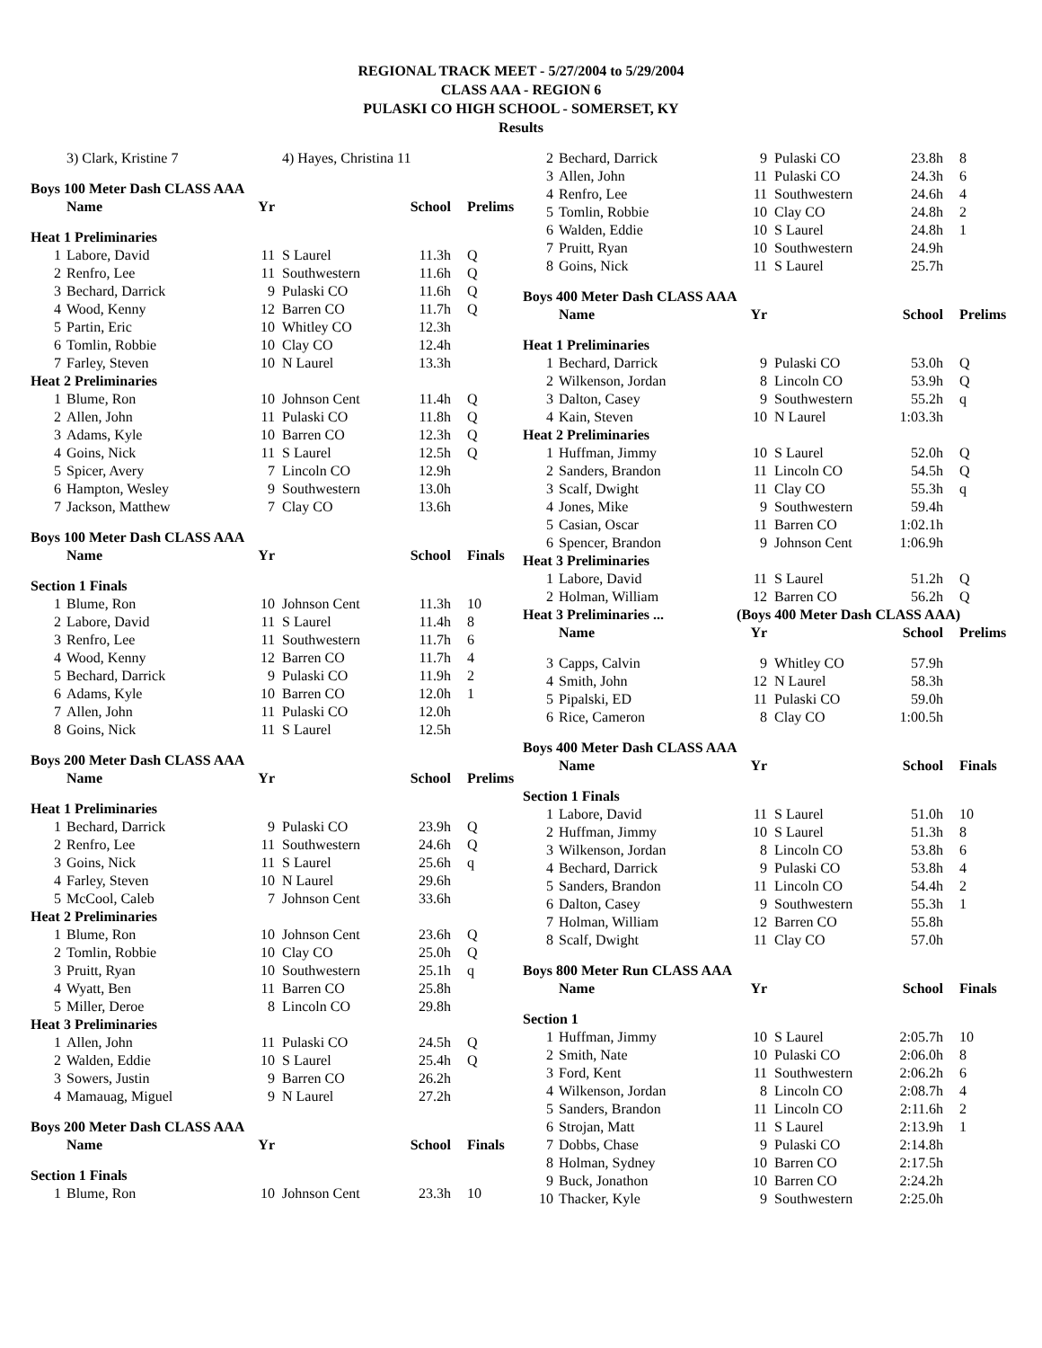REGIONAL TRACK MEET - 5/27/2004 to 5/29/2004
CLASS AAA - REGION 6
PULASKI CO HIGH SCHOOL - SOMERSET, KY
Results
| | 3) Clark, Kristine 7 | | 4) Hayes, Christina 11 | | |
| Boys 100 Meter Dash CLASS AAA | | | | | |
| | Name | Yr | | School | Prelims |
| Heat 1 Preliminaries | | | | | |
| 1 | Labore, David | 11 | S Laurel | 11.3h | Q |
| 2 | Renfro, Lee | 11 | Southwestern | 11.6h | Q |
| 3 | Bechard, Darrick | 9 | Pulaski CO | 11.6h | Q |
| 4 | Wood, Kenny | 12 | Barren CO | 11.7h | Q |
| 5 | Partin, Eric | 10 | Whitley CO | 12.3h | |
| 6 | Tomlin, Robbie | 10 | Clay CO | 12.4h | |
| 7 | Farley, Steven | 10 | N Laurel | 13.3h | |
| Heat 2 Preliminaries | | | | | |
| 1 | Blume, Ron | 10 | Johnson Cent | 11.4h | Q |
| 2 | Allen, John | 11 | Pulaski CO | 11.8h | Q |
| 3 | Adams, Kyle | 10 | Barren CO | 12.3h | Q |
| 4 | Goins, Nick | 11 | S Laurel | 12.5h | Q |
| 5 | Spicer, Avery | 7 | Lincoln CO | 12.9h | |
| 6 | Hampton, Wesley | 9 | Southwestern | 13.0h | |
| 7 | Jackson, Matthew | 7 | Clay CO | 13.6h | |
| Boys 100 Meter Dash CLASS AAA | | | | | |
| | Name | Yr | | School | Finals |
| Section 1 Finals | | | | | |
| 1 | Blume, Ron | 10 | Johnson Cent | 11.3h | 10 |
| 2 | Labore, David | 11 | S Laurel | 11.4h | 8 |
| 3 | Renfro, Lee | 11 | Southwestern | 11.7h | 6 |
| 4 | Wood, Kenny | 12 | Barren CO | 11.7h | 4 |
| 5 | Bechard, Darrick | 9 | Pulaski CO | 11.9h | 2 |
| 6 | Adams, Kyle | 10 | Barren CO | 12.0h | 1 |
| 7 | Allen, John | 11 | Pulaski CO | 12.0h | |
| 8 | Goins, Nick | 11 | S Laurel | 12.5h | |
| Boys 200 Meter Dash CLASS AAA | | | | | |
| | Name | Yr | | School | Prelims |
| Heat 1 Preliminaries | | | | | |
| 1 | Bechard, Darrick | 9 | Pulaski CO | 23.9h | Q |
| 2 | Renfro, Lee | 11 | Southwestern | 24.6h | Q |
| 3 | Goins, Nick | 11 | S Laurel | 25.6h | q |
| 4 | Farley, Steven | 10 | N Laurel | 29.6h | |
| 5 | McCool, Caleb | 7 | Johnson Cent | 33.6h | |
| Heat 2 Preliminaries | | | | | |
| 1 | Blume, Ron | 10 | Johnson Cent | 23.6h | Q |
| 2 | Tomlin, Robbie | 10 | Clay CO | 25.0h | Q |
| 3 | Pruitt, Ryan | 10 | Southwestern | 25.1h | q |
| 4 | Wyatt, Ben | 11 | Barren CO | 25.8h | |
| 5 | Miller, Deroe | 8 | Lincoln CO | 29.8h | |
| Heat 3 Preliminaries | | | | | |
| 1 | Allen, John | 11 | Pulaski CO | 24.5h | Q |
| 2 | Walden, Eddie | 10 | S Laurel | 25.4h | Q |
| 3 | Sowers, Justin | 9 | Barren CO | 26.2h | |
| 4 | Mamauag, Miguel | 9 | N Laurel | 27.2h | |
| Boys 200 Meter Dash CLASS AAA | | | | | |
| | Name | Yr | | School | Finals |
| Section 1 Finals | | | | | |
| 1 | Blume, Ron | 10 | Johnson Cent | 23.3h | 10 |
| 2 | Bechard, Darrick | 9 | Pulaski CO | 23.8h | 8 |
| 3 | Allen, John | 11 | Pulaski CO | 24.3h | 6 |
| 4 | Renfro, Lee | 11 | Southwestern | 24.6h | 4 |
| 5 | Tomlin, Robbie | 10 | Clay CO | 24.8h | 2 |
| 6 | Walden, Eddie | 10 | S Laurel | 24.8h | 1 |
| 7 | Pruitt, Ryan | 10 | Southwestern | 24.9h | |
| 8 | Goins, Nick | 11 | S Laurel | 25.7h | |
| Boys 400 Meter Dash CLASS AAA | | | | | |
| | Name | Yr | | School | Prelims |
| Heat 1 Preliminaries | | | | | |
| 1 | Bechard, Darrick | 9 | Pulaski CO | 53.0h | Q |
| 2 | Wilkenson, Jordan | 8 | Lincoln CO | 53.9h | Q |
| 3 | Dalton, Casey | 9 | Southwestern | 55.2h | q |
| 4 | Kain, Steven | 10 | N Laurel | 1:03.3h | |
| Heat 2 Preliminaries | | | | | |
| 1 | Huffman, Jimmy | 10 | S Laurel | 52.0h | Q |
| 2 | Sanders, Brandon | 11 | Lincoln CO | 54.5h | Q |
| 3 | Scalf, Dwight | 11 | Clay CO | 55.3h | q |
| 4 | Jones, Mike | 9 | Southwestern | 59.4h | |
| 5 | Casian, Oscar | 11 | Barren CO | 1:02.1h | |
| 6 | Spencer, Brandon | 9 | Johnson Cent | 1:06.9h | |
| Heat 3 Preliminaries | | | | | |
| 1 | Labore, David | 11 | S Laurel | 51.2h | Q |
| 2 | Holman, William | 12 | Barren CO | 56.2h | Q |
| Heat 3 Preliminaries ... | | (Boys 400 Meter Dash CLASS AAA) | | | |
| | Name | Yr | | School | Prelims |
| 3 | Capps, Calvin | 9 | Whitley CO | 57.9h | |
| 4 | Smith, John | 12 | N Laurel | 58.3h | |
| 5 | Pipalski, ED | 11 | Pulaski CO | 59.0h | |
| 6 | Rice, Cameron | 8 | Clay CO | 1:00.5h | |
| Boys 400 Meter Dash CLASS AAA | | | | | |
| | Name | Yr | | School | Finals |
| Section 1 Finals | | | | | |
| 1 | Labore, David | 11 | S Laurel | 51.0h | 10 |
| 2 | Huffman, Jimmy | 10 | S Laurel | 51.3h | 8 |
| 3 | Wilkenson, Jordan | 8 | Lincoln CO | 53.8h | 6 |
| 4 | Bechard, Darrick | 9 | Pulaski CO | 53.8h | 4 |
| 5 | Sanders, Brandon | 11 | Lincoln CO | 54.4h | 2 |
| 6 | Dalton, Casey | 9 | Southwestern | 55.3h | 1 |
| 7 | Holman, William | 12 | Barren CO | 55.8h | |
| 8 | Scalf, Dwight | 11 | Clay CO | 57.0h | |
| Boys 800 Meter Run CLASS AAA | | | | | |
| | Name | Yr | | School | Finals |
| Section 1 | | | | | |
| 1 | Huffman, Jimmy | 10 | S Laurel | 2:05.7h | 10 |
| 2 | Smith, Nate | 10 | Pulaski CO | 2:06.0h | 8 |
| 3 | Ford, Kent | 11 | Southwestern | 2:06.2h | 6 |
| 4 | Wilkenson, Jordan | 8 | Lincoln CO | 2:08.7h | 4 |
| 5 | Sanders, Brandon | 11 | Lincoln CO | 2:11.6h | 2 |
| 6 | Strojan, Matt | 11 | S Laurel | 2:13.9h | 1 |
| 7 | Dobbs, Chase | 9 | Pulaski CO | 2:14.8h | |
| 8 | Holman, Sydney | 10 | Barren CO | 2:17.5h | |
| 9 | Buck, Jonathon | 10 | Barren CO | 2:24.2h | |
| 10 | Thacker, Kyle | 9 | Southwestern | 2:25.0h | |